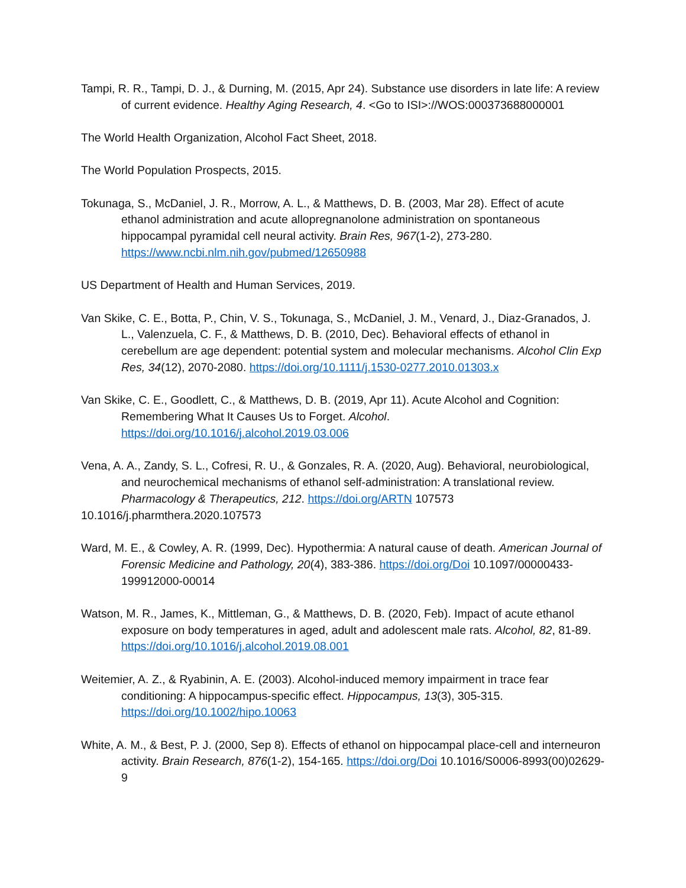Tampi, R. R., Tampi, D. J., & Durning, M. (2015, Apr 24). Substance use disorders in late life: A review of current evidence. Healthy Aging Research, 4. <Go to ISI>://WOS:000373688000001
The World Health Organization, Alcohol Fact Sheet, 2018.
The World Population Prospects, 2015.
Tokunaga, S., McDaniel, J. R., Morrow, A. L., & Matthews, D. B. (2003, Mar 28). Effect of acute ethanol administration and acute allopregnanolone administration on spontaneous hippocampal pyramidal cell neural activity. Brain Res, 967(1-2), 273-280. https://www.ncbi.nlm.nih.gov/pubmed/12650988
US Department of Health and Human Services, 2019.
Van Skike, C. E., Botta, P., Chin, V. S., Tokunaga, S., McDaniel, J. M., Venard, J., Diaz-Granados, J. L., Valenzuela, C. F., & Matthews, D. B. (2010, Dec). Behavioral effects of ethanol in cerebellum are age dependent: potential system and molecular mechanisms. Alcohol Clin Exp Res, 34(12), 2070-2080. https://doi.org/10.1111/j.1530-0277.2010.01303.x
Van Skike, C. E., Goodlett, C., & Matthews, D. B. (2019, Apr 11). Acute Alcohol and Cognition: Remembering What It Causes Us to Forget. Alcohol. https://doi.org/10.1016/j.alcohol.2019.03.006
Vena, A. A., Zandy, S. L., Cofresi, R. U., & Gonzales, R. A. (2020, Aug). Behavioral, neurobiological, and neurochemical mechanisms of ethanol self-administration: A translational review. Pharmacology & Therapeutics, 212. https://doi.org/ARTN 107573
10.1016/j.pharmthera.2020.107573
Ward, M. E., & Cowley, A. R. (1999, Dec). Hypothermia: A natural cause of death. American Journal of Forensic Medicine and Pathology, 20(4), 383-386. https://doi.org/Doi 10.1097/00000433-199912000-00014
Watson, M. R., James, K., Mittleman, G., & Matthews, D. B. (2020, Feb). Impact of acute ethanol exposure on body temperatures in aged, adult and adolescent male rats. Alcohol, 82, 81-89. https://doi.org/10.1016/j.alcohol.2019.08.001
Weitemier, A. Z., & Ryabinin, A. E. (2003). Alcohol-induced memory impairment in trace fear conditioning: A hippocampus-specific effect. Hippocampus, 13(3), 305-315. https://doi.org/10.1002/hipo.10063
White, A. M., & Best, P. J. (2000, Sep 8). Effects of ethanol on hippocampal place-cell and interneuron activity. Brain Research, 876(1-2), 154-165. https://doi.org/Doi 10.1016/S0006-8993(00)02629-9